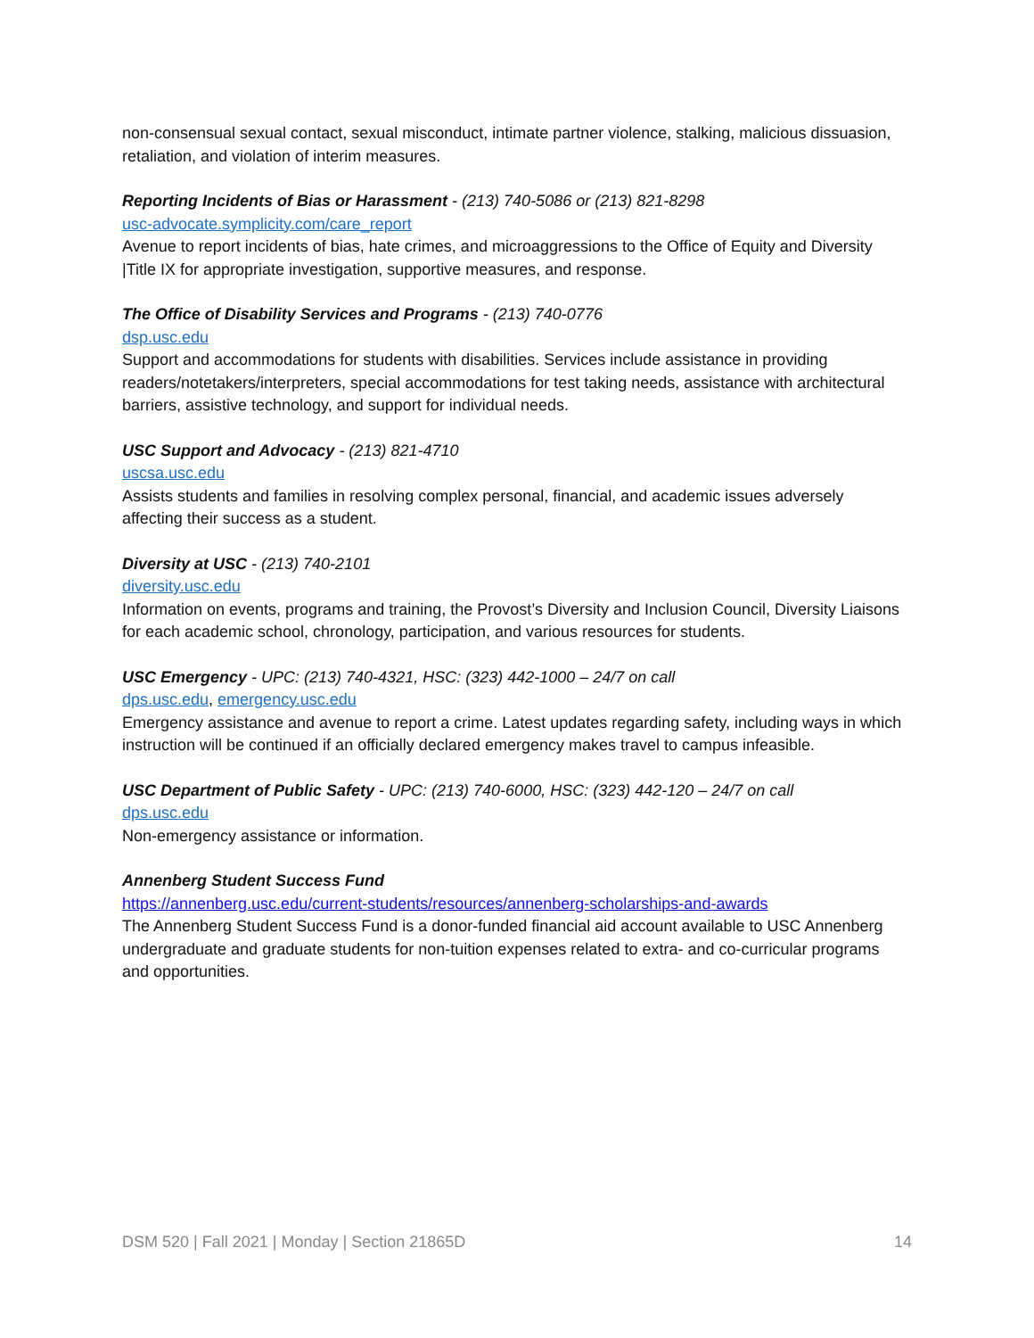non-consensual sexual contact, sexual misconduct, intimate partner violence, stalking, malicious dissuasion, retaliation, and violation of interim measures.
Reporting Incidents of Bias or Harassment - (213) 740-5086 or (213) 821-8298
usc-advocate.symplicity.com/care_report
Avenue to report incidents of bias, hate crimes, and microaggressions to the Office of Equity and Diversity |Title IX for appropriate investigation, supportive measures, and response.
The Office of Disability Services and Programs - (213) 740-0776
dsp.usc.edu
Support and accommodations for students with disabilities. Services include assistance in providing readers/notetakers/interpreters, special accommodations for test taking needs, assistance with architectural barriers, assistive technology, and support for individual needs.
USC Support and Advocacy - (213) 821-4710
uscsa.usc.edu
Assists students and families in resolving complex personal, financial, and academic issues adversely affecting their success as a student.
Diversity at USC - (213) 740-2101
diversity.usc.edu
Information on events, programs and training, the Provost’s Diversity and Inclusion Council, Diversity Liaisons for each academic school, chronology, participation, and various resources for students.
USC Emergency - UPC: (213) 740-4321, HSC: (323) 442-1000 – 24/7 on call
dps.usc.edu, emergency.usc.edu
Emergency assistance and avenue to report a crime. Latest updates regarding safety, including ways in which instruction will be continued if an officially declared emergency makes travel to campus infeasible.
USC Department of Public Safety - UPC: (213) 740-6000, HSC: (323) 442-120 – 24/7 on call
dps.usc.edu
Non-emergency assistance or information.
Annenberg Student Success Fund
https://annenberg.usc.edu/current-students/resources/annenberg-scholarships-and-awards
The Annenberg Student Success Fund is a donor-funded financial aid account available to USC Annenberg undergraduate and graduate students for non-tuition expenses related to extra- and co-curricular programs and opportunities.
DSM 520 | Fall 2021 | Monday | Section 21865D 14